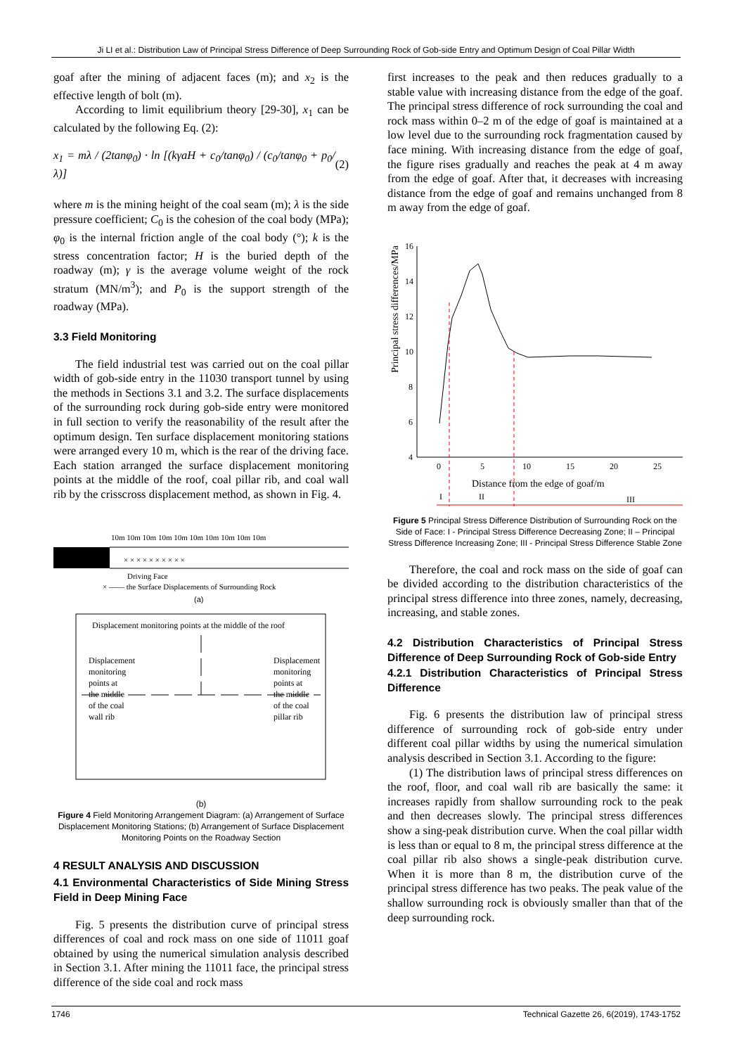Ji LI et al.: Distribution Law of Principal Stress Difference of Deep Surrounding Rock of Gob-side Entry and Optimum Design of Coal Pillar Width
goaf after the mining of adjacent faces (m); and x<sub>2</sub> is the effective length of bolt (m).
According to limit equilibrium theory [29-30], x<sub>1</sub> can be calculated by the following Eq. (2):
x<sub>1</sub> = mλ / (2tanφ<sub>0</sub>) · ln [(kγaH + c<sub>0</sub>/tanφ<sub>0</sub>) / (c<sub>0</sub>/tanφ<sub>0</sub> + p<sub>0</sub>/λ)] (2)
where m is the mining height of the coal seam (m); λ is the side pressure coefficient; C<sub>0</sub> is the cohesion of the coal body (MPa); φ<sub>0</sub> is the internal friction angle of the coal body (°); k is the stress concentration factor; H is the buried depth of the roadway (m); γ is the average volume weight of the rock stratum (MN/m<sup>3</sup>); and P<sub>0</sub> is the support strength of the roadway (MPa).
3.3 Field Monitoring
The field industrial test was carried out on the coal pillar width of gob-side entry in the 11030 transport tunnel by using the methods in Sections 3.1 and 3.2. The surface displacements of the surrounding rock during gob-side entry were monitored in full section to verify the reasonability of the result after the optimum design. Ten surface displacement monitoring stations were arranged every 10 m, which is the rear of the driving face. Each station arranged the surface displacement monitoring points at the middle of the roof, coal pillar rib, and coal wall rib by the crisscross displacement method, as shown in Fig. 4.
10m 10m 10m 10m 10m 10m 10m 10m 10m 10m
× × × × × × × × × ×
Driving Face
× —— the Surface Displacements of Surrounding Rock
(a)
Displacement monitoring points at the middle of the roof
Displacement
monitoring
points at
the middle
of the coal
wall rib
Displacement
monitoring
points at
the middle
of the coal
pillar rib
(b)
Figure 4 Field Monitoring Arrangement Diagram: (a) Arrangement of Surface Displacement Monitoring Stations; (b) Arrangement of Surface Displacement Monitoring Points on the Roadway Section
4 RESULT ANALYSIS AND DISCUSSION
4.1 Environmental Characteristics of Side Mining Stress Field in Deep Mining Face
Fig. 5 presents the distribution curve of principal stress differences of coal and rock mass on one side of 11011 goaf obtained by using the numerical simulation analysis described in Section 3.1. After mining the 11011 face, the principal stress difference of the side coal and rock mass
first increases to the peak and then reduces gradually to a stable value with increasing distance from the edge of the goaf. The principal stress difference of rock surrounding the coal and rock mass within 0–2 m of the edge of goaf is maintained at a low level due to the surrounding rock fragmentation caused by face mining. With increasing distance from the edge of goaf, the figure rises gradually and reaches the peak at 4 m away from the edge of goaf. After that, it decreases with increasing distance from the edge of goaf and remains unchanged from 8 m away from the edge of goaf.
Principal stress differences/MPa
16
14
12
10
8
6
4
0
5
10
15
20
25
Distance from the edge of goaf/m
I
II
III
Figure 5 Principal Stress Difference Distribution of Surrounding Rock on the Side of Face: I - Principal Stress Difference Decreasing Zone; II – Principal Stress Difference Increasing Zone; III - Principal Stress Difference Stable Zone
Therefore, the coal and rock mass on the side of goaf can be divided according to the distribution characteristics of the principal stress difference into three zones, namely, decreasing, increasing, and stable zones.
4.2 Distribution Characteristics of Principal Stress Difference of Deep Surrounding Rock of Gob-side Entry
4.2.1 Distribution Characteristics of Principal Stress Difference
Fig. 6 presents the distribution law of principal stress difference of surrounding rock of gob-side entry under different coal pillar widths by using the numerical simulation analysis described in Section 3.1. According to the figure:
(1) The distribution laws of principal stress differences on the roof, floor, and coal wall rib are basically the same: it increases rapidly from shallow surrounding rock to the peak and then decreases slowly. The principal stress differences show a sing-peak distribution curve. When the coal pillar width is less than or equal to 8 m, the principal stress difference at the coal pillar rib also shows a single-peak distribution curve. When it is more than 8 m, the distribution curve of the principal stress difference has two peaks. The peak value of the shallow surrounding rock is obviously smaller than that of the deep surrounding rock.
1746 Technical Gazette 26, 6(2019), 1743-1752